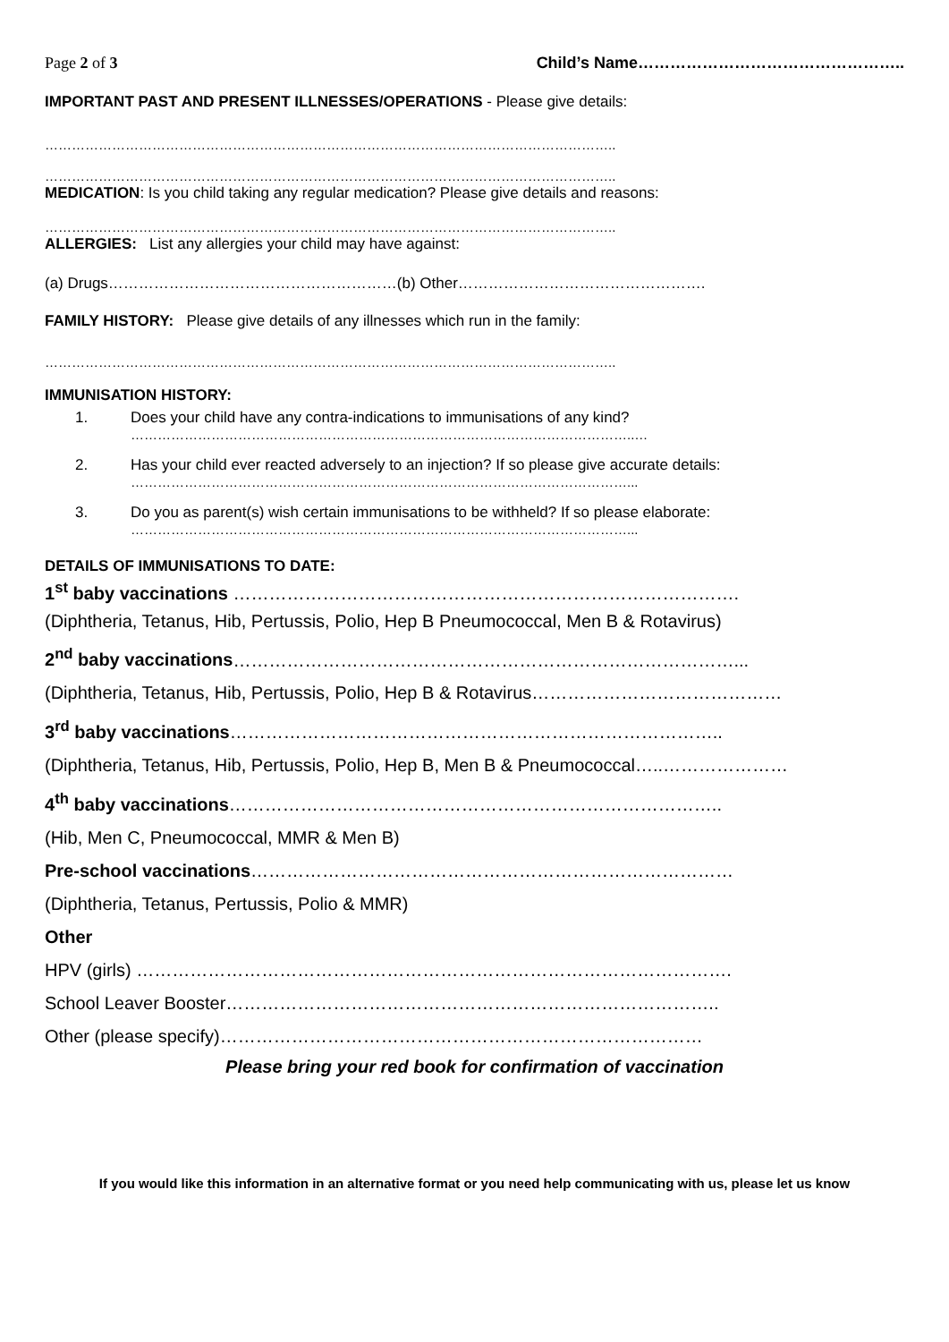Page 2 of 3 Child’s Name…………………………………………..
IMPORTANT PAST AND PRESENT ILLNESSES/OPERATIONS - Please give details:
………………………………………………………………………………………………………………..
………………………………………………………………………………………………………………..
MEDICATION: Is you child taking any regular medication? Please give details and reasons:
………………………………………………………………………………………………………………..
ALLERGIES: List any allergies your child may have against:
(a) Drugs…………………………………………………(b) Other………………………………………….
FAMILY HISTORY: Please give details of any illnesses which run in the family:
………………………………………………………………………………………………………………..
IMMUNISATION HISTORY:
1. Does your child have any contra-indications to immunisations of any kind?
…………………………………………………………………………………………………..…
2. Has your child ever reacted adversely to an injection? If so please give accurate details:
…………………………………………………………………………………………………...
3. Do you as parent(s) wish certain immunisations to be withheld? If so please elaborate:
…………………………………………………………………………………………………...
DETAILS OF IMMUNISATIONS TO DATE:
1<sup>st</sup> baby vaccinations ………………………………………………………………………….
(Diphtheria, Tetanus, Hib, Pertussis, Polio, Hep B Pneumococcal, Men B & Rotavirus)
2<sup>nd</sup> baby vaccinations…………………………………………………………………………...
(Diphtheria, Tetanus, Hib, Pertussis, Polio, Hep B & Rotavirus……………………………………
3<sup>rd</sup> baby vaccinations………………………………………………………………………..
(Diphtheria, Tetanus, Hib, Pertussis, Polio, Hep B, Men B & Pneumococcal…..…………………
4<sup>th</sup> baby vaccinations………………………………………………………………………..
(Hib, Men C, Pneumococcal, MMR & Men B)
Pre-school vaccinations………………………………………………………………………
(Diphtheria, Tetanus, Pertussis, Polio & MMR)
Other
HPV (girls) ……………………………………………………………………………………….
School Leaver Booster………………………………………………………………………..
Other (please specify)………………………………………………………………………
Please bring your red book for confirmation of vaccination
If you would like this information in an alternative format or you need help communicating with us, please let us know